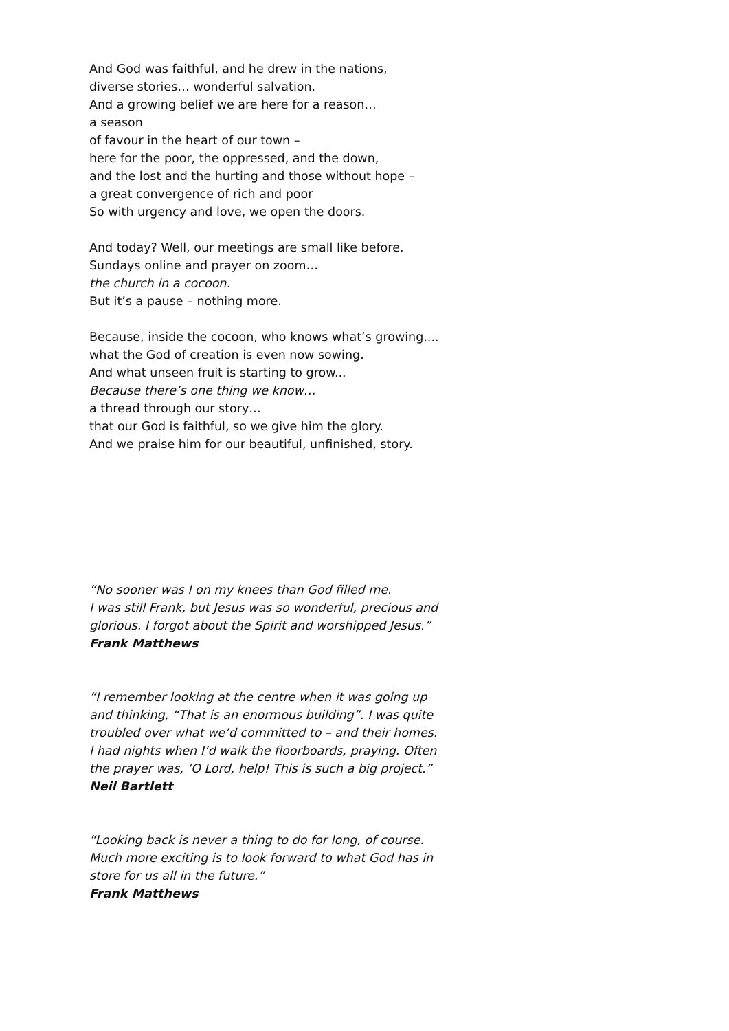And God was faithful, and he drew in the nations,
diverse stories… wonderful salvation.
And a growing belief we are here for a reason…
a season
of favour in the heart of our town –
here for the poor, the oppressed, and the down,
and the lost and the hurting and those without hope –
a great convergence of rich and poor
So with urgency and love, we open the doors.
And today? Well, our meetings are small like before.
Sundays online and prayer on zoom…
the church in a cocoon.
But it’s a pause – nothing more.
Because, inside the cocoon, who knows what’s growing....
what the God of creation is even now sowing.
And what unseen fruit is starting to grow...
Because there’s one thing we know…
a thread through our story…
that our God is faithful, so we give him the glory.
And we praise him for our beautiful, unfinished, story.
“No sooner was I on my knees than God filled me.
I was still Frank, but Jesus was so wonderful, precious and
glorious. I forgot about the Spirit and worshipped Jesus.”
Frank Matthews
“I remember looking at the centre when it was going up
and thinking, “That is an enormous building”. I was quite
troubled over what we’d committed to – and their homes.
I had nights when I’d walk the floorboards, praying. Often
the prayer was, ‘O Lord, help! This is such a big project.”
Neil Bartlett
“Looking back is never a thing to do for long, of course.
Much more exciting is to look forward to what God has in
store for us all in the future.”
Frank Matthews